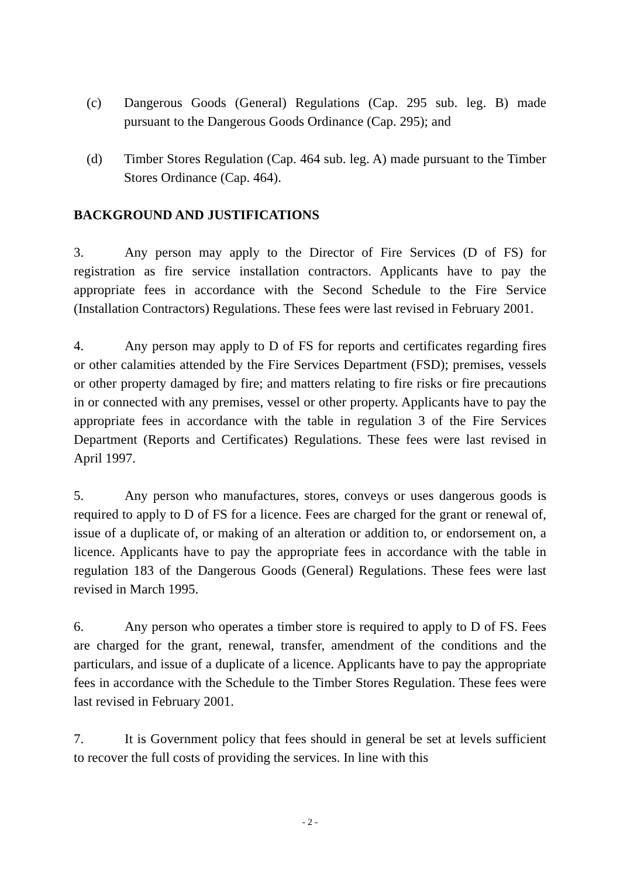(c) Dangerous Goods (General) Regulations (Cap. 295 sub. leg. B) made pursuant to the Dangerous Goods Ordinance (Cap. 295); and
(d) Timber Stores Regulation (Cap. 464 sub. leg. A) made pursuant to the Timber Stores Ordinance (Cap. 464).
BACKGROUND AND JUSTIFICATIONS
3. Any person may apply to the Director of Fire Services (D of FS) for registration as fire service installation contractors. Applicants have to pay the appropriate fees in accordance with the Second Schedule to the Fire Service (Installation Contractors) Regulations. These fees were last revised in February 2001.
4. Any person may apply to D of FS for reports and certificates regarding fires or other calamities attended by the Fire Services Department (FSD); premises, vessels or other property damaged by fire; and matters relating to fire risks or fire precautions in or connected with any premises, vessel or other property. Applicants have to pay the appropriate fees in accordance with the table in regulation 3 of the Fire Services Department (Reports and Certificates) Regulations. These fees were last revised in April 1997.
5. Any person who manufactures, stores, conveys or uses dangerous goods is required to apply to D of FS for a licence. Fees are charged for the grant or renewal of, issue of a duplicate of, or making of an alteration or addition to, or endorsement on, a licence. Applicants have to pay the appropriate fees in accordance with the table in regulation 183 of the Dangerous Goods (General) Regulations. These fees were last revised in March 1995.
6. Any person who operates a timber store is required to apply to D of FS. Fees are charged for the grant, renewal, transfer, amendment of the conditions and the particulars, and issue of a duplicate of a licence. Applicants have to pay the appropriate fees in accordance with the Schedule to the Timber Stores Regulation. These fees were last revised in February 2001.
7. It is Government policy that fees should in general be set at levels sufficient to recover the full costs of providing the services. In line with this
- 2 -